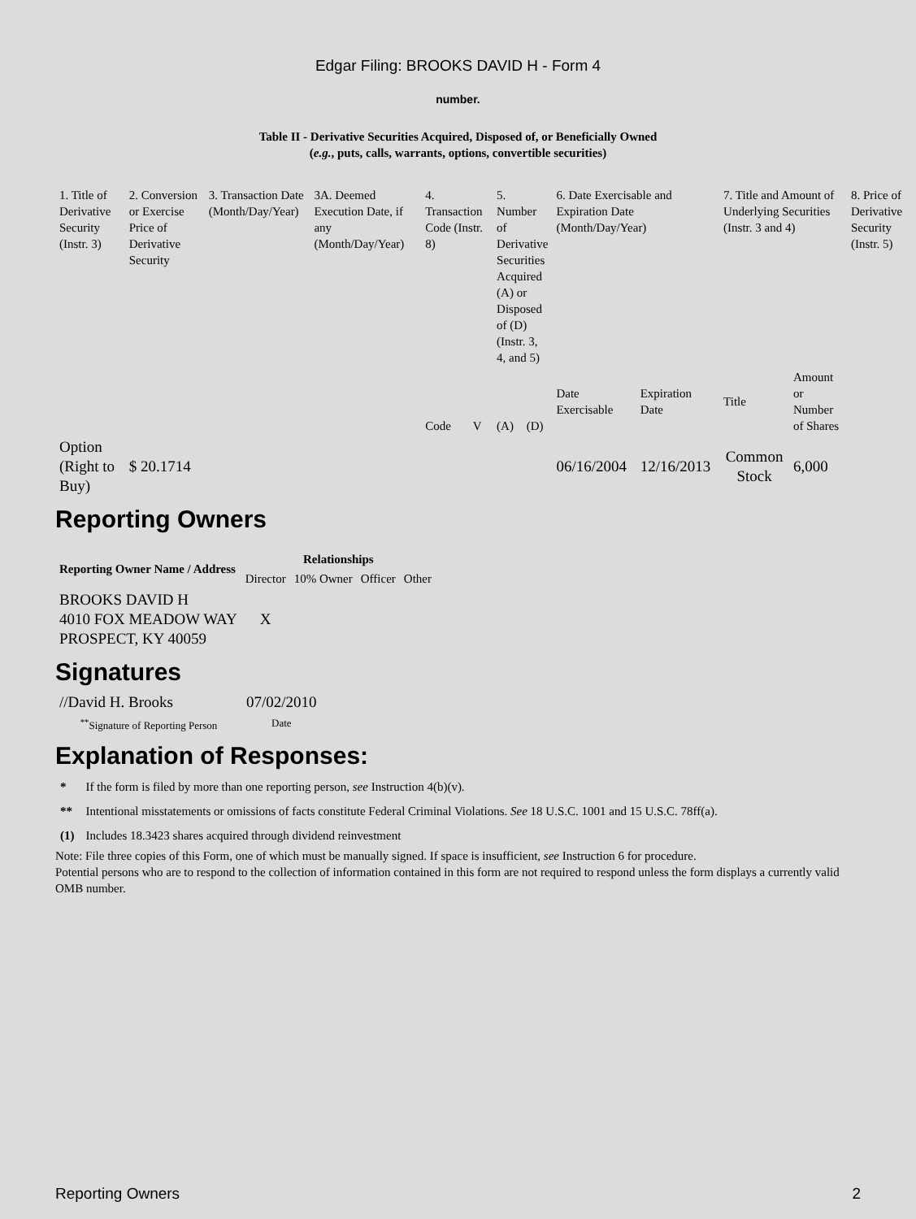Edgar Filing: BROOKS DAVID H - Form 4
number.
Table II - Derivative Securities Acquired, Disposed of, or Beneficially Owned
(e.g., puts, calls, warrants, options, convertible securities)
| 1. Title of Derivative Security (Instr. 3) | 2. Conversion or Exercise Price of Derivative Security | 3. Transaction Date (Month/Day/Year) | 3A. Deemed Execution Date, if any (Month/Day/Year) | 4. Transaction Code (Instr. 8) | | 5. Number of Derivative Securities Acquired (A) or Disposed of (D) (Instr. 3, 4, and 5) | | 6. Date Exercisable and Expiration Date (Month/Day/Year) | | 7. Title and Amount of Underlying Securities (Instr. 3 and 4) | | 8. Price of Derivative Security (Instr. 5) |
| | | | | Code | V | (A) | (D) | Date Exercisable | Expiration Date | Title | Amount or Number of Shares | |
| Option (Right to Buy) | $ 20.1714 | | | | | | | 06/16/2004 | 12/16/2013 | Common Stock | 6,000 | |
Reporting Owners
| Reporting Owner Name / Address | Relationships | | | |
| --- | --- | --- | --- | --- |
| | Director | 10% Owner | Officer | Other |
| BROOKS DAVID H 4010 FOX MEADOW WAY PROSPECT, KY 40059 | X | | | |
Signatures
| //David H. Brooks | 07/02/2010 |
| <sup>**</sup> Signature of Reporting Person | Date |
Explanation of Responses:
| * | If the form is filed by more than one reporting person, see Instruction 4(b)(v). |
| ** | Intentional misstatements or omissions of facts constitute Federal Criminal Violations. See 18 U.S.C. 1001 and 15 U.S.C. 78ff(a). |
| (1) | Includes 18.3423 shares acquired through dividend reinvestment |
Note: File three copies of this Form, one of which must be manually signed. If space is insufficient, see Instruction 6 for procedure.
Potential persons who are to respond to the collection of information contained in this form are not required to respond unless the form displays a currently valid OMB number.
Reporting Owners 2